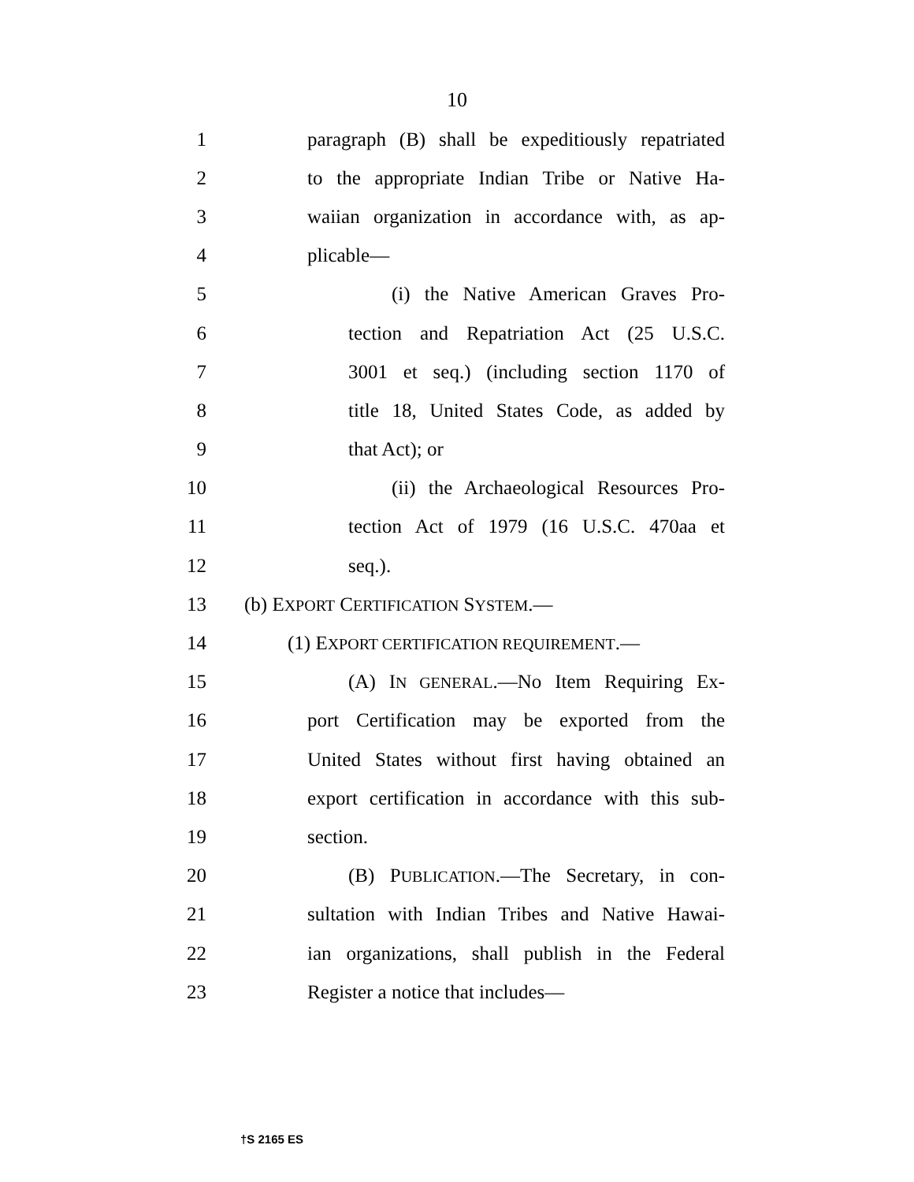10
1 paragraph (B) shall be expeditiously repatriated
2 to the appropriate Indian Tribe or Native Ha-
3 waiian organization in accordance with, as ap-
4 plicable—
5 (i) the Native American Graves Pro-
6 tection and Repatriation Act (25 U.S.C.
7 3001 et seq.) (including section 1170 of
8 title 18, United States Code, as added by
9 that Act); or
10 (ii) the Archaeological Resources Pro-
11 tection Act of 1979 (16 U.S.C. 470aa et
12 seq.).
13 (b) EXPORT CERTIFICATION SYSTEM.—
14 (1) EXPORT CERTIFICATION REQUIREMENT.—
15 (A) IN GENERAL.—No Item Requiring Ex-
16 port Certification may be exported from the
17 United States without first having obtained an
18 export certification in accordance with this sub-
19 section.
20 (B) PUBLICATION.—The Secretary, in con-
21 sultation with Indian Tribes and Native Hawai-
22 ian organizations, shall publish in the Federal
23 Register a notice that includes—
†S 2165 ES